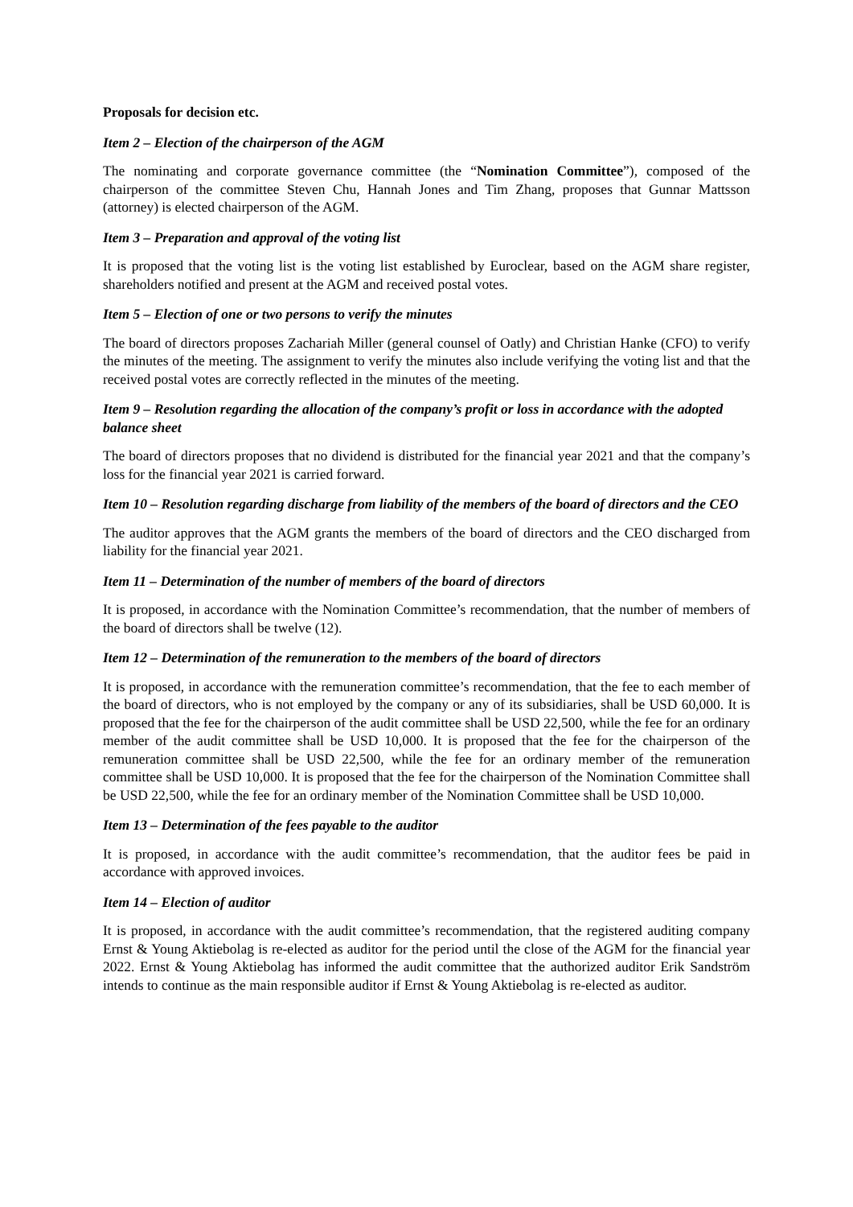Proposals for decision etc.
Item 2 – Election of the chairperson of the AGM
The nominating and corporate governance committee (the “Nomination Committee”), composed of the chairperson of the committee Steven Chu, Hannah Jones and Tim Zhang, proposes that Gunnar Mattsson (attorney) is elected chairperson of the AGM.
Item 3 – Preparation and approval of the voting list
It is proposed that the voting list is the voting list established by Euroclear, based on the AGM share register, shareholders notified and present at the AGM and received postal votes.
Item 5 – Election of one or two persons to verify the minutes
The board of directors proposes Zachariah Miller (general counsel of Oatly) and Christian Hanke (CFO) to verify the minutes of the meeting. The assignment to verify the minutes also include verifying the voting list and that the received postal votes are correctly reflected in the minutes of the meeting.
Item 9 – Resolution regarding the allocation of the company’s profit or loss in accordance with the adopted balance sheet
The board of directors proposes that no dividend is distributed for the financial year 2021 and that the company’s loss for the financial year 2021 is carried forward.
Item 10 – Resolution regarding discharge from liability of the members of the board of directors and the CEO
The auditor approves that the AGM grants the members of the board of directors and the CEO discharged from liability for the financial year 2021.
Item 11 – Determination of the number of members of the board of directors
It is proposed, in accordance with the Nomination Committee’s recommendation, that the number of members of the board of directors shall be twelve (12).
Item 12 – Determination of the remuneration to the members of the board of directors
It is proposed, in accordance with the remuneration committee’s recommendation, that the fee to each member of the board of directors, who is not employed by the company or any of its subsidiaries, shall be USD 60,000. It is proposed that the fee for the chairperson of the audit committee shall be USD 22,500, while the fee for an ordinary member of the audit committee shall be USD 10,000. It is proposed that the fee for the chairperson of the remuneration committee shall be USD 22,500, while the fee for an ordinary member of the remuneration committee shall be USD 10,000. It is proposed that the fee for the chairperson of the Nomination Committee shall be USD 22,500, while the fee for an ordinary member of the Nomination Committee shall be USD 10,000.
Item 13 – Determination of the fees payable to the auditor
It is proposed, in accordance with the audit committee’s recommendation, that the auditor fees be paid in accordance with approved invoices.
Item 14 – Election of auditor
It is proposed, in accordance with the audit committee’s recommendation, that the registered auditing company Ernst & Young Aktiebolag is re-elected as auditor for the period until the close of the AGM for the financial year 2022. Ernst & Young Aktiebolag has informed the audit committee that the authorized auditor Erik Sandström intends to continue as the main responsible auditor if Ernst & Young Aktiebolag is re-elected as auditor.